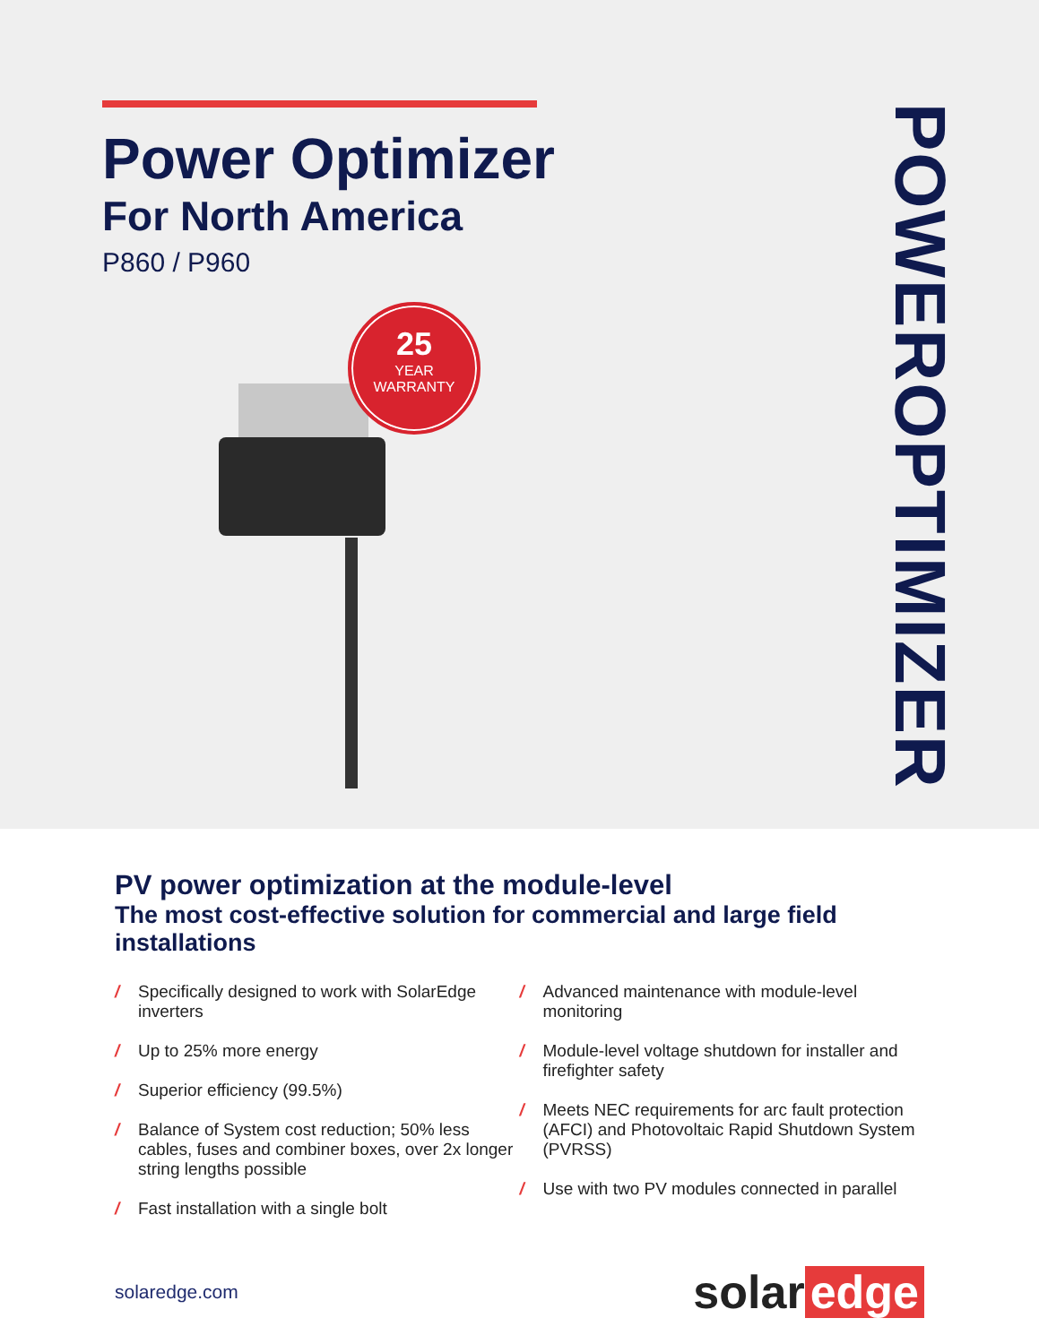Power Optimizer
For North America
P860 / P960
25
YEAR
WARRANTY
POWEROPTIMIZER
PV power optimization at the module-level
The most cost-effective solution for commercial and large field installations
/ Specifically designed to work with SolarEdge inverters
/ Up to 25% more energy
/ Superior efficiency (99.5%)
/ Balance of System cost reduction; 50% less cables, fuses and combiner boxes, over 2x longer string lengths possible
/ Fast installation with a single bolt
/ Advanced maintenance with module-level monitoring
/ Module-level voltage shutdown for installer and firefighter safety
/ Meets NEC requirements for arc fault protection (AFCI) and Photovoltaic Rapid Shutdown System (PVRSS)
/ Use with two PV modules connected in parallel
solaredge.com
solar edge